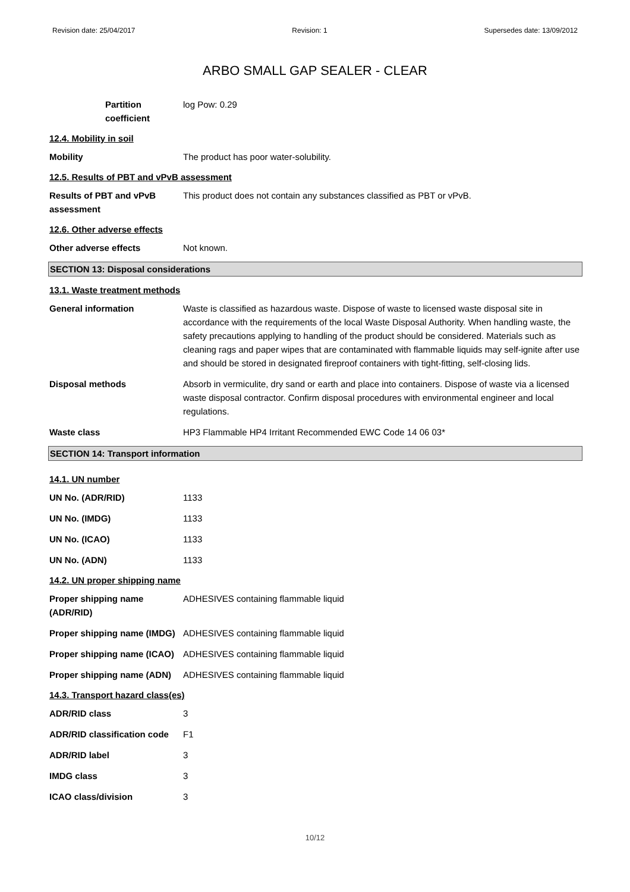Revision date: 25/04/2017 Revision: 1 Supersedes date: 13/09/2012
ARBO SMALL GAP SEALER - CLEAR
Partition coefficient
log Pow: 0.29
12.4. Mobility in soil
Mobility The product has poor water-solubility.
12.5. Results of PBT and vPvB assessment
Results of PBT and vPvB assessment
This product does not contain any substances classified as PBT or vPvB.
12.6. Other adverse effects
Other adverse effects Not known.
SECTION 13: Disposal considerations
13.1. Waste treatment methods
General information Waste is classified as hazardous waste. Dispose of waste to licensed waste disposal site in accordance with the requirements of the local Waste Disposal Authority. When handling waste, the safety precautions applying to handling of the product should be considered. Materials such as cleaning rags and paper wipes that are contaminated with flammable liquids may self-ignite after use and should be stored in designated fireproof containers with tight-fitting, self-closing lids.
Disposal methods Absorb in vermiculite, dry sand or earth and place into containers. Dispose of waste via a licensed waste disposal contractor. Confirm disposal procedures with environmental engineer and local regulations.
Waste class HP3 Flammable HP4 Irritant Recommended EWC Code 14 06 03*
SECTION 14: Transport information
14.1. UN number
UN No. (ADR/RID) 1133
UN No. (IMDG) 1133
UN No. (ICAO) 1133
UN No. (ADN) 1133
14.2. UN proper shipping name
Proper shipping name (ADR/RID)
ADHESIVES containing flammable liquid
Proper shipping name (IMDG)
ADHESIVES containing flammable liquid
Proper shipping name (ICAO)
ADHESIVES containing flammable liquid
Proper shipping name (ADN)
ADHESIVES containing flammable liquid
14.3. Transport hazard class(es)
ADR/RID class 3
ADR/RID classification code
F1
ADR/RID label 3
IMDG class 3
ICAO class/division 3
10/12